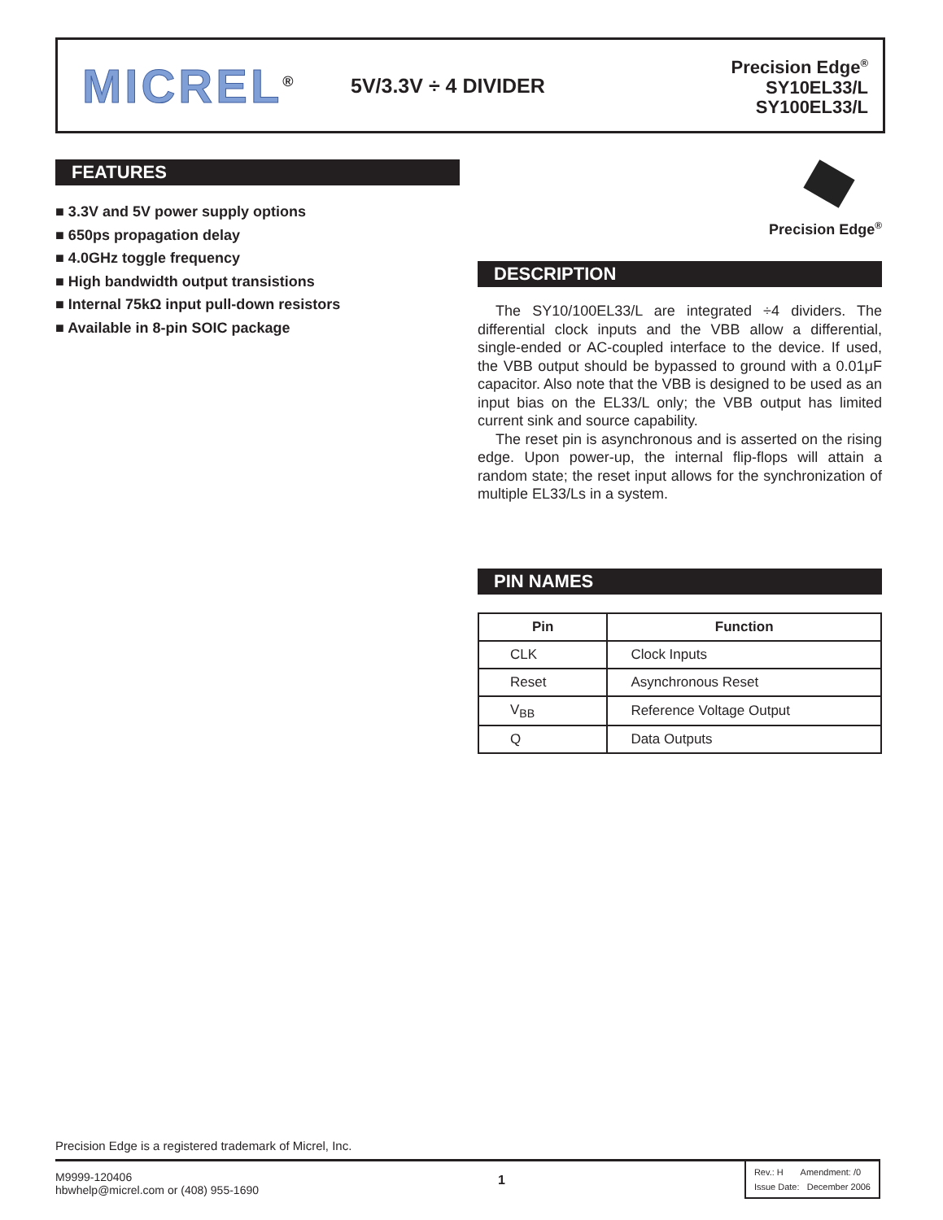MICREL<sup>®</sup>
5V/3.3V ÷ 4 DIVIDER
Precision Edge<sup>®</sup>
SY10EL33/L
SY100EL33/L
FEATURES
■ 3.3V and 5V power supply options
■ 650ps propagation delay
■ 4.0GHz toggle frequency
■ High bandwidth output transistions
■ Internal 75kΩ input pull-down resistors
■ Available in 8-pin SOIC package
Precision Edge<sup>®</sup>
DESCRIPTION
The SY10/100EL33/L are integrated ÷4 dividers. The differential clock inputs and the VBB allow a differential, single-ended or AC-coupled interface to the device. If used, the VBB output should be bypassed to ground with a 0.01μF capacitor. Also note that the VBB is designed to be used as an input bias on the EL33/L only; the VBB output has limited current sink and source capability.
The reset pin is asynchronous and is asserted on the rising edge. Upon power-up, the internal flip-flops will attain a random state; the reset input allows for the synchronization of multiple EL33/Ls in a system.
PIN NAMES
| Pin | Function |
| --- | --- |
| CLK | Clock Inputs |
| Reset | Asynchronous Reset |
| V<sub>BB</sub> | Reference Voltage Output |
| Q | Data Outputs |
Precision Edge is a registered trademark of Micrel, Inc.
M9999-120406
hbwhelp@micrel.com or (408) 955-1690
1
Rev.: H Amendment: /0
Issue Date: December 2006